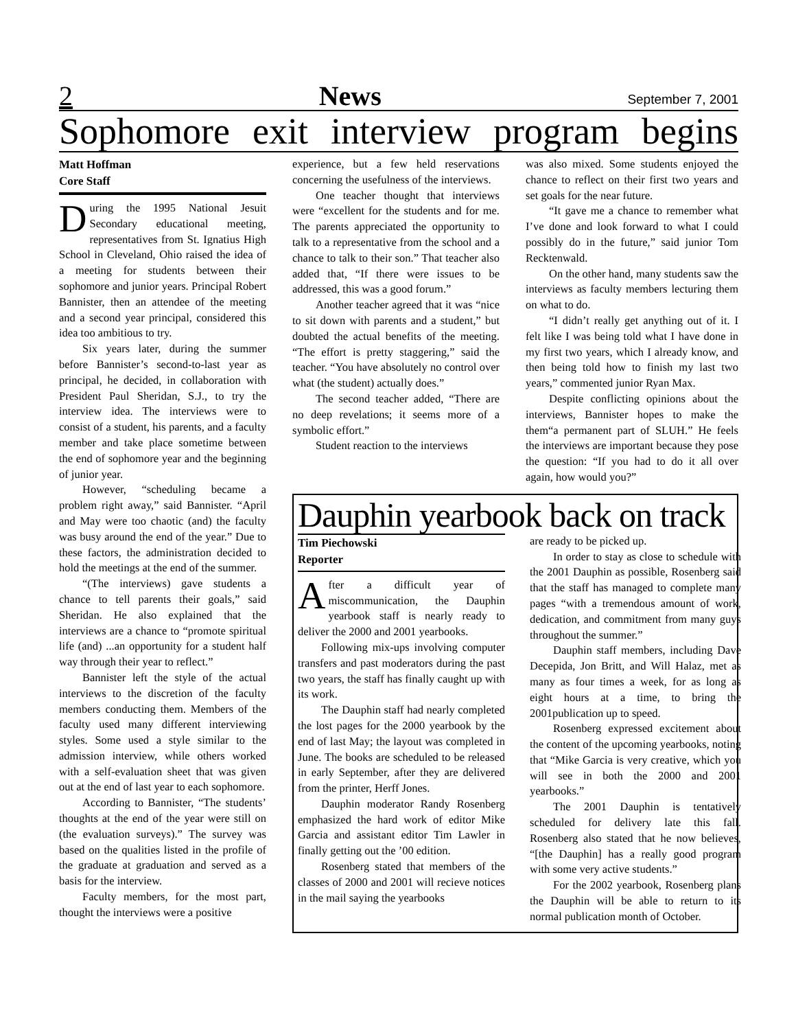2 News September 7, 2001
Sophomore exit interview program begins
Matt Hoffman
Core Staff
During the 1995 National Jesuit Secondary educational meeting, representatives from St. Ignatius High School in Cleveland, Ohio raised the idea of a meeting for students between their sophomore and junior years. Principal Robert Bannister, then an attendee of the meeting and a second year principal, considered this idea too ambitious to try.
Six years later, during the summer before Bannister’s second-to-last year as principal, he decided, in collaboration with President Paul Sheridan, S.J., to try the interview idea. The interviews were to consist of a student, his parents, and a faculty member and take place sometime between the end of sophomore year and the beginning of junior year.
However, “scheduling became a problem right away,” said Bannister. “April and May were too chaotic (and) the faculty was busy around the end of the year.” Due to these factors, the administration decided to hold the meetings at the end of the summer.
“(The interviews) gave students a chance to tell parents their goals,” said Sheridan. He also explained that the interviews are a chance to “promote spiritual life (and) ...an opportunity for a student half way through their year to reflect.”
Bannister left the style of the actual interviews to the discretion of the faculty members conducting them. Members of the faculty used many different interviewing styles. Some used a style similar to the admission interview, while others worked with a self-evaluation sheet that was given out at the end of last year to each sophomore.
According to Bannister, “The students’ thoughts at the end of the year were still on (the evaluation surveys).” The survey was based on the qualities listed in the profile of the graduate at graduation and served as a basis for the interview.
Faculty members, for the most part, thought the interviews were a positive
experience, but a few held reservations concerning the usefulness of the interviews.
One teacher thought that interviews were “excellent for the students and for me. The parents appreciated the opportunity to talk to a representative from the school and a chance to talk to their son.” That teacher also added that, “If there were issues to be addressed, this was a good forum.”
Another teacher agreed that it was “nice to sit down with parents and a student,” but doubted the actual benefits of the meeting. “The effort is pretty staggering,” said the teacher. “You have absolutely no control over what (the student) actually does.”
The second teacher added, “There are no deep revelations; it seems more of a symbolic effort.”
Student reaction to the interviews
was also mixed. Some students enjoyed the chance to reflect on their first two years and set goals for the near future.
“It gave me a chance to remember what I’ve done and look forward to what I could possibly do in the future,” said junior Tom Recktenwald.
On the other hand, many students saw the interviews as faculty members lecturing them on what to do.
“I didn’t really get anything out of it. I felt like I was being told what I have done in my first two years, which I already know, and then being told how to finish my last two years,” commented junior Ryan Max.
Despite conflicting opinions about the interviews, Bannister hopes to make the them“a permanent part of SLUH.” He feels the interviews are important because they pose the question: “If you had to do it all over again, how would you?”
Dauphin yearbook back on track
Tim Piechowski
Reporter
After a difficult year of miscommunication, the Dauphin yearbook staff is nearly ready to deliver the 2000 and 2001 yearbooks.
Following mix-ups involving computer transfers and past moderators during the past two years, the staff has finally caught up with its work.
The Dauphin staff had nearly completed the lost pages for the 2000 yearbook by the end of last May; the layout was completed in June. The books are scheduled to be released in early September, after they are delivered from the printer, Herff Jones.
Dauphin moderator Randy Rosenberg emphasized the hard work of editor Mike Garcia and assistant editor Tim Lawler in finally getting out the ’00 edition.
Rosenberg stated that members of the classes of 2000 and 2001 will recieve notices in the mail saying the yearbooks
are ready to be picked up.
In order to stay as close to schedule with the 2001 Dauphin as possible, Rosenberg said that the staff has managed to complete many pages “with a tremendous amount of work, dedication, and commitment from many guys throughout the summer.”
Dauphin staff members, including Dave Decepida, Jon Britt, and Will Halaz, met as many as four times a week, for as long as eight hours at a time, to bring the 2001publication up to speed.
Rosenberg expressed excitement about the content of the upcoming yearbooks, noting that “Mike Garcia is very creative, which you will see in both the 2000 and 2001 yearbooks.”
The 2001 Dauphin is tentatively scheduled for delivery late this fall. Rosenberg also stated that he now believes, “[the Dauphin] has a really good program with some very active students.”
For the 2002 yearbook, Rosenberg plans the Dauphin will be able to return to its normal publication month of October.